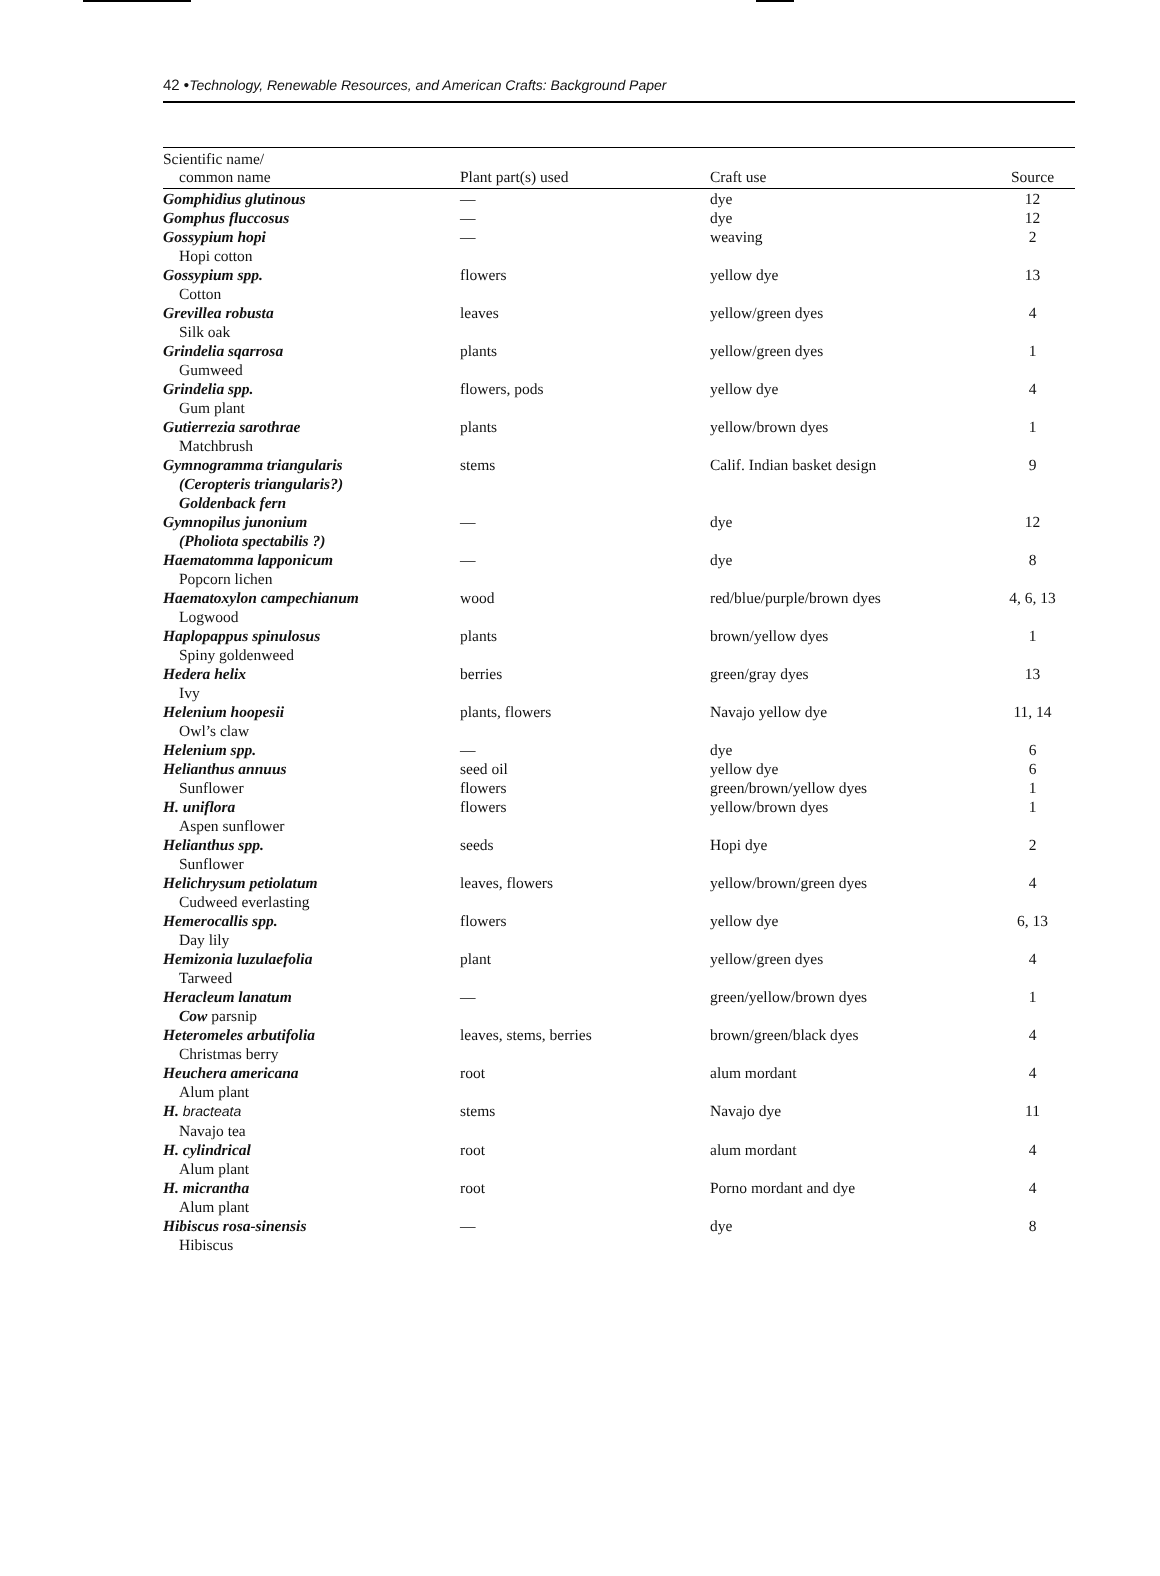42 •Technology, Renewable Resources, and American Crafts: Background Paper
| Scientific name/ common name | Plant part(s) used | Craft use | Source |
| --- | --- | --- | --- |
| Gomphidius glutinous | — | dye | 12 |
| Gomphus fluccosus | — | dye | 12 |
| Gossypium hopi Hopi cotton | — | weaving | 2 |
| Gossypium spp. Cotton | flowers | yellow dye | 13 |
| Grevillea robusta Silk oak | leaves | yellow/green dyes | 4 |
| Grindelia sqarrosa Gumweed | plants | yellow/green dyes | 1 |
| Grindelia spp. Gum plant | flowers, pods | yellow dye | 4 |
| Gutierrezia sarothrae Matchbrush | plants | yellow/brown dyes | 1 |
| Gymnogramma triangularis (Ceropteris triangularis?) Goldenback fern | stems | Calif. Indian basket design | 9 |
| Gymnopilus junonium (Pholiota spectabilis ?) | — | dye | 12 |
| Haematomma lapponicum Popcorn lichen | — | dye | 8 |
| Haematoxylon campechianum Logwood | wood | red/blue/purple/brown dyes | 4, 6, 13 |
| Haplopappus spinulosus Spiny goldenweed | plants | brown/yellow dyes | 1 |
| Hedera helix Ivy | berries | green/gray dyes | 13 |
| Helenium hoopesii Owl’s claw | plants, flowers | Navajo yellow dye | 11, 14 |
| Helenium spp. | — | dye | 6 |
| Helianthus annuus Sunflower | seed oil flowers | yellow dye green/brown/yellow dyes | 6 1 |
| H. uniflora Aspen sunflower | flowers | yellow/brown dyes | 1 |
| Helianthus spp. Sunflower | seeds | Hopi dye | 2 |
| Helichrysum petiolatum Cudweed everlasting | leaves, flowers | yellow/brown/green dyes | 4 |
| Hemerocallis spp. Day lily | flowers | yellow dye | 6, 13 |
| Hemizonia luzulaefolia Tarweed | plant | yellow/green dyes | 4 |
| Heracleum lanatum Cow parsnip | — | green/yellow/brown dyes | 1 |
| Heteromeles arbutifolia Christmas berry | leaves, stems, berries | brown/green/black dyes | 4 |
| Heuchera americana Alum plant | root | alum mordant | 4 |
| H. bracteata Navajo tea | stems | Navajo dye | 11 |
| H. cylindrical Alum plant | root | alum mordant | 4 |
| H. micrantha Alum plant | root | Porno mordant and dye | 4 |
| Hibiscus rosa-sinensis Hibiscus | — | dye | 8 |